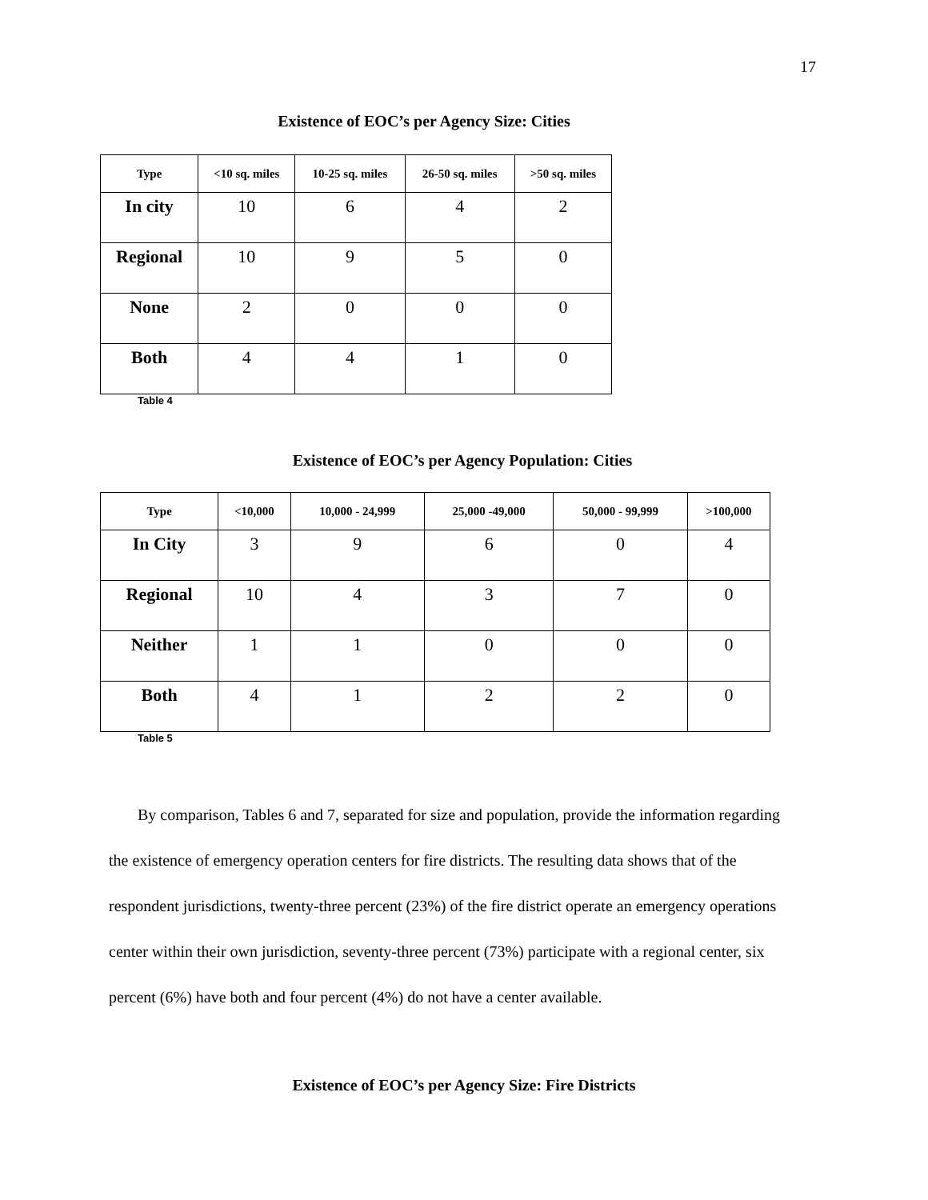17
Existence of EOC’s per Agency Size: Cities
| Type | <10 sq. miles | 10-25 sq. miles | 26-50 sq. miles | >50 sq. miles |
| --- | --- | --- | --- | --- |
| In city | 10 | 6 | 4 | 2 |
| Regional | 10 | 9 | 5 | 0 |
| None | 2 | 0 | 0 | 0 |
| Both | 4 | 4 | 1 | 0 |
Table 4
Existence of EOC’s per Agency Population: Cities
| Type | <10,000 | 10,000 - 24,999 | 25,000 -49,000 | 50,000 - 99,999 | >100,000 |
| --- | --- | --- | --- | --- | --- |
| In City | 3 | 9 | 6 | 0 | 4 |
| Regional | 10 | 4 | 3 | 7 | 0 |
| Neither | 1 | 1 | 0 | 0 | 0 |
| Both | 4 | 1 | 2 | 2 | 0 |
Table 5
By comparison, Tables 6 and 7, separated for size and population, provide the information regarding the existence of emergency operation centers for fire districts. The resulting data shows that of the respondent jurisdictions, twenty-three percent (23%) of the fire district operate an emergency operations center within their own jurisdiction, seventy-three percent (73%) participate with a regional center, six percent (6%) have both and four percent (4%) do not have a center available.
Existence of EOC’s per Agency Size: Fire Districts